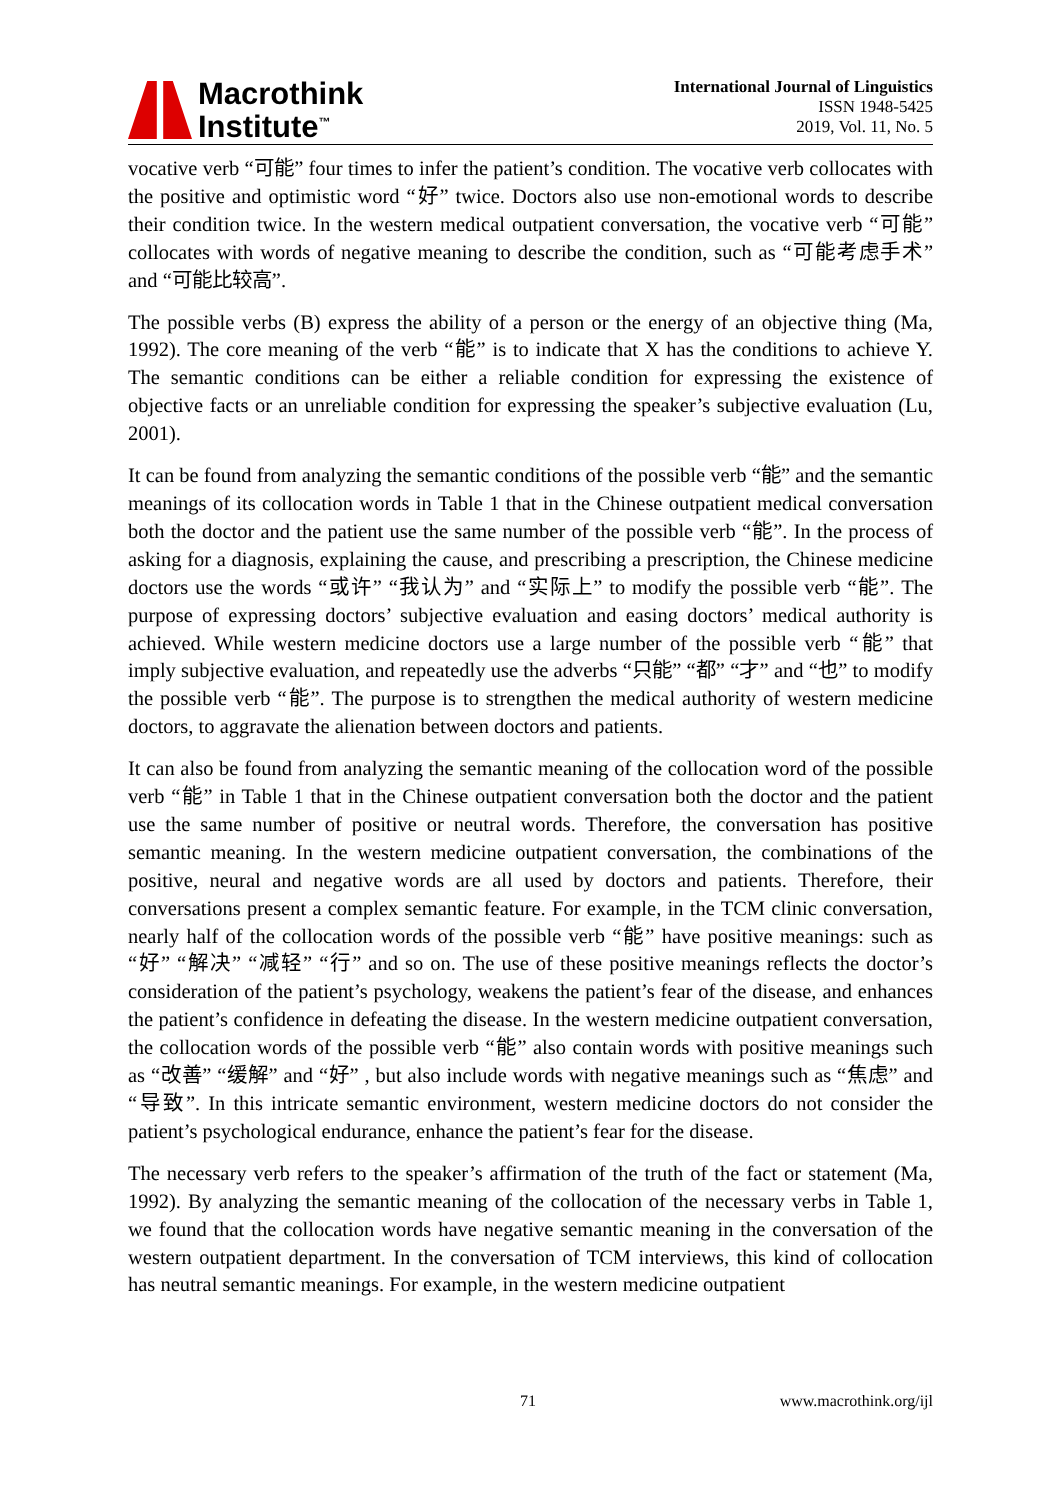Macrothink
Institute<sup>™</sup>
International Journal of Linguistics
ISSN 1948-5425
2019, Vol. 11, No. 5
vocative verb “可能” four times to infer the patient’s condition. The vocative verb collocates with the positive and optimistic word “好” twice. Doctors also use non-emotional words to describe their condition twice. In the western medical outpatient conversation, the vocative verb “可能” collocates with words of negative meaning to describe the condition, such as “可能考虑手术” and “可能比较高”.
The possible verbs (B) express the ability of a person or the energy of an objective thing (Ma, 1992). The core meaning of the verb “能” is to indicate that X has the conditions to achieve Y. The semantic conditions can be either a reliable condition for expressing the existence of objective facts or an unreliable condition for expressing the speaker’s subjective evaluation (Lu, 2001).
It can be found from analyzing the semantic conditions of the possible verb “能” and the semantic meanings of its collocation words in Table 1 that in the Chinese outpatient medical conversation both the doctor and the patient use the same number of the possible verb “能”. In the process of asking for a diagnosis, explaining the cause, and prescribing a prescription, the Chinese medicine doctors use the words “或许” “我认为” and “实际上” to modify the possible verb “能”. The purpose of expressing doctors’ subjective evaluation and easing doctors’ medical authority is achieved. While western medicine doctors use a large number of the possible verb “能” that imply subjective evaluation, and repeatedly use the adverbs “只能” “都” “才” and “也” to modify the possible verb “能”. The purpose is to strengthen the medical authority of western medicine doctors, to aggravate the alienation between doctors and patients.
It can also be found from analyzing the semantic meaning of the collocation word of the possible verb “能” in Table 1 that in the Chinese outpatient conversation both the doctor and the patient use the same number of positive or neutral words. Therefore, the conversation has positive semantic meaning. In the western medicine outpatient conversation, the combinations of the positive, neural and negative words are all used by doctors and patients. Therefore, their conversations present a complex semantic feature. For example, in the TCM clinic conversation, nearly half of the collocation words of the possible verb “能” have positive meanings: such as “好” “解决” “减轻” “行” and so on. The use of these positive meanings reflects the doctor’s consideration of the patient’s psychology, weakens the patient’s fear of the disease, and enhances the patient’s confidence in defeating the disease. In the western medicine outpatient conversation, the collocation words of the possible verb “能” also contain words with positive meanings such as “改善” “缓解” and “好” , but also include words with negative meanings such as “焦虑” and “导致”. In this intricate semantic environment, western medicine doctors do not consider the patient’s psychological endurance, enhance the patient’s fear for the disease.
The necessary verb refers to the speaker’s affirmation of the truth of the fact or statement (Ma, 1992). By analyzing the semantic meaning of the collocation of the necessary verbs in Table 1, we found that the collocation words have negative semantic meaning in the conversation of the western outpatient department. In the conversation of TCM interviews, this kind of collocation has neutral semantic meanings. For example, in the western medicine outpatient
71 www.macrothink.org/ijl